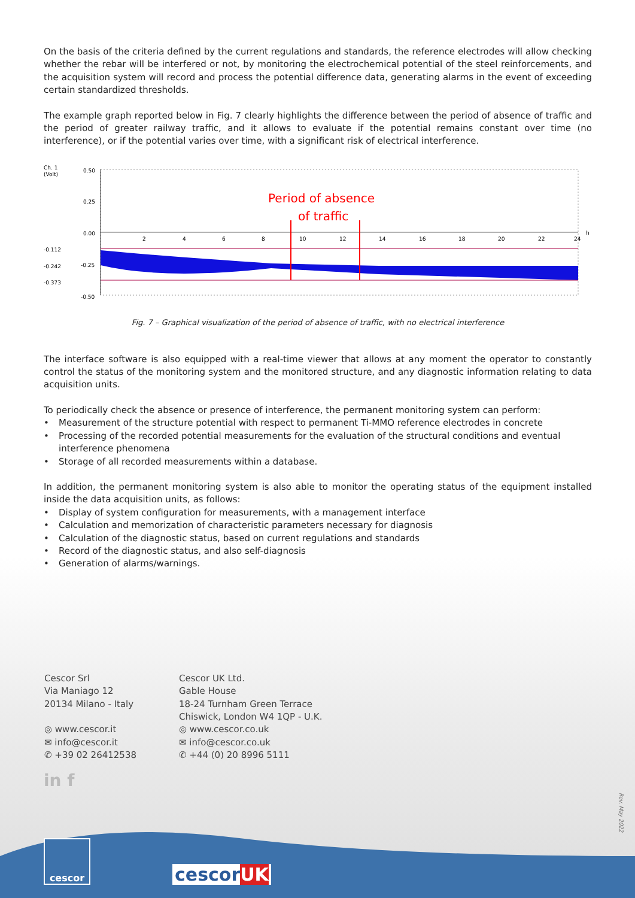On the basis of the criteria defined by the current regulations and standards, the reference electrodes will allow checking whether the rebar will be interfered or not, by monitoring the electrochemical potential of the steel reinforcements, and the acquisition system will record and process the potential difference data, generating alarms in the event of exceeding certain standardized thresholds.
The example graph reported below in Fig. 7 clearly highlights the difference between the period of absence of traffic and the period of greater railway traffic, and it allows to evaluate if the potential remains constant over time (no interference), or if the potential varies over time, with a significant risk of electrical interference.
Ch. 1
(Volt)
-0.112
-0.242
-0.373
0.50
0.25
0.00
-0.25
-0.50
Period of absence
of traffic
h
2
4
6
8
10
12
14
16
18
20
22
24
Fig. 7 – Graphical visualization of the period of absence of traffic, with no electrical interference
The interface software is also equipped with a real-time viewer that allows at any moment the operator to constantly control the status of the monitoring system and the monitored structure, and any diagnostic information relating to data acquisition units.
To periodically check the absence or presence of interference, the permanent monitoring system can perform:
• Measurement of the structure potential with respect to permanent Ti-MMO reference electrodes in concrete
• Processing of the recorded potential measurements for the evaluation of the structural conditions and eventual interference phenomena
• Storage of all recorded measurements within a database.
In addition, the permanent monitoring system is also able to monitor the operating status of the equipment installed inside the data acquisition units, as follows:
• Display of system configuration for measurements, with a management interface
• Calculation and memorization of characteristic parameters necessary for diagnosis
• Calculation of the diagnostic status, based on current regulations and standards
• Record of the diagnostic status, and also self-diagnosis
• Generation of alarms/warnings.
Cescor Srl
Via Maniago 12
20134 Milano - Italy
◎ www.cescor.it
✉ info@cescor.it
✆ +39 02 26412538
Cescor UK Ltd.
Gable House
18-24 Turnham Green Terrace
Chiswick, London W4 1QP - U.K.
◎ www.cescor.co.uk
✉ info@cescor.co.uk
✆ +44 (0) 20 8996 5111
in f
cescor cescorUK
Rev. May 2022